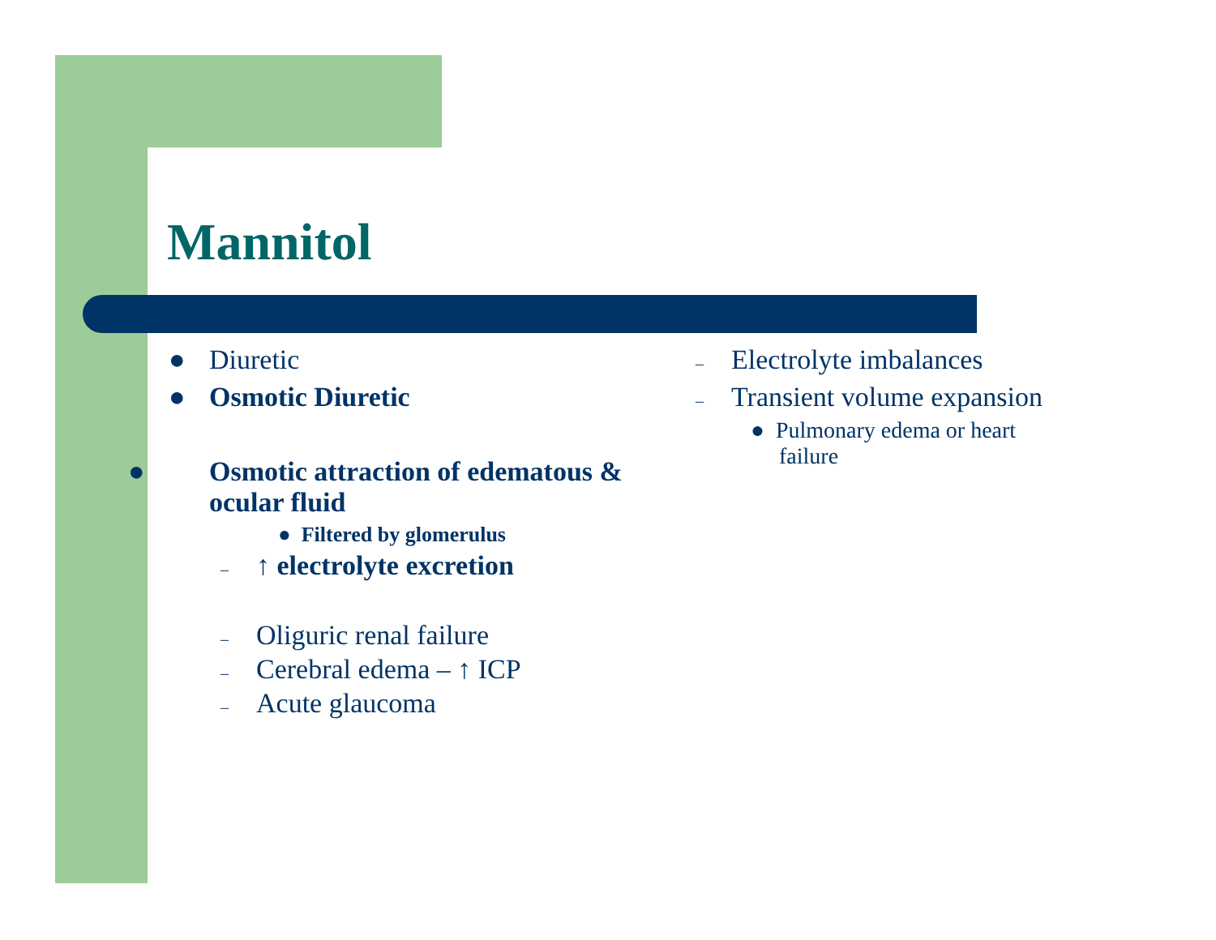Mannitol
● Diuretic
● Osmotic Diuretic
● Osmotic attraction of edematous & ocular fluid
● Filtered by glomerulus
– ↑ electrolyte excretion
– Oliguric renal failure
– Cerebral edema – ↑ ICP
– Acute glaucoma
– Electrolyte imbalances
– Transient volume expansion
● Pulmonary edema or heart failure